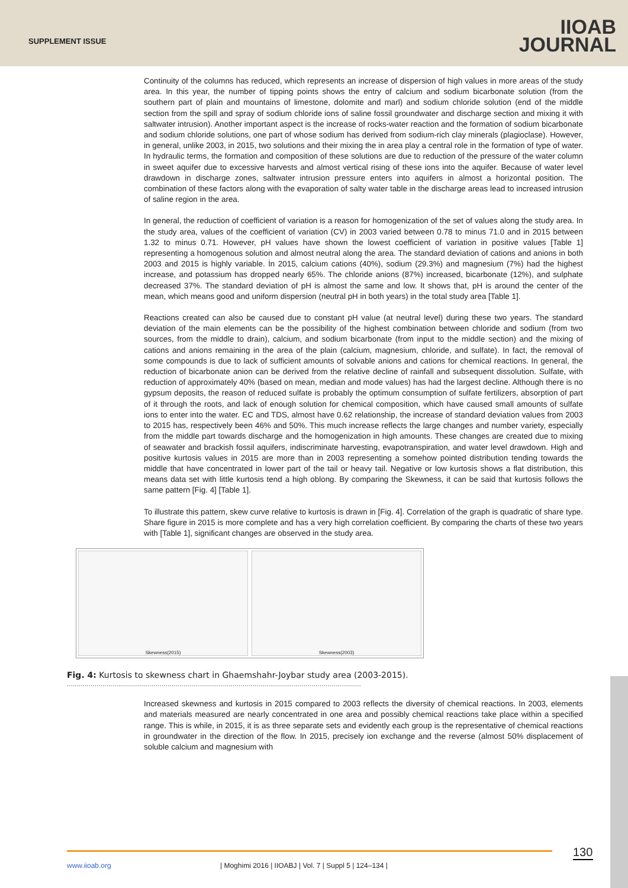SUPPLEMENT ISSUE
IIOAB
JOURNAL
Continuity of the columns has reduced, which represents an increase of dispersion of high values in more areas of the study area. In this year, the number of tipping points shows the entry of calcium and sodium bicarbonate solution (from the southern part of plain and mountains of limestone, dolomite and marl) and sodium chloride solution (end of the middle section from the spill and spray of sodium chloride ions of saline fossil groundwater and discharge section and mixing it with saltwater intrusion). Another important aspect is the increase of rocks-water reaction and the formation of sodium bicarbonate and sodium chloride solutions, one part of whose sodium has derived from sodium-rich clay minerals (plagioclase). However, in general, unlike 2003, in 2015, two solutions and their mixing the in area play a central role in the formation of type of water. In hydraulic terms, the formation and composition of these solutions are due to reduction of the pressure of the water column in sweet aquifer due to excessive harvests and almost vertical rising of these ions into the aquifer. Because of water level drawdown in discharge zones, saltwater intrusion pressure enters into aquifers in almost a horizontal position. The combination of these factors along with the evaporation of salty water table in the discharge areas lead to increased intrusion of saline region in the area.
In general, the reduction of coefficient of variation is a reason for homogenization of the set of values along the study area. In the study area, values of the coefficient of variation (CV) in 2003 varied between 0.78 to minus 71.0 and in 2015 between 1.32 to minus 0.71. However, pH values have shown the lowest coefficient of variation in positive values [Table 1] representing a homogenous solution and almost neutral along the area. The standard deviation of cations and anions in both 2003 and 2015 is highly variable. İn 2015, calcium cations (40%), sodium (29.3%) and magnesium (7%) had the highest increase, and potassium has dropped nearly 65%. The chloride anions (87%) increased, bicarbonate (12%), and sulphate decreased 37%. The standard deviation of pH is almost the same and low. It shows that, pH is around the center of the mean, which means good and uniform dispersion (neutral pH in both years) in the total study area [Table 1].
Reactions created can also be caused due to constant pH value (at neutral level) during these two years. The standard deviation of the main elements can be the possibility of the highest combination between chloride and sodium (from two sources, from the middle to drain), calcium, and sodium bicarbonate (from input to the middle section) and the mixing of cations and anions remaining in the area of the plain (calcium, magnesium, chloride, and sulfate). In fact, the removal of some compounds is due to lack of sufficient amounts of solvable anions and cations for chemical reactions. In general, the reduction of bicarbonate anion can be derived from the relative decline of rainfall and subsequent dissolution. Sulfate, with reduction of approximately 40% (based on mean, median and mode values) has had the largest decline. Although there is no gypsum deposits, the reason of reduced sulfate is probably the optimum consumption of sulfate fertilizers, absorption of part of it through the roots, and lack of enough solution for chemical composition, which have caused small amounts of sulfate ions to enter into the water. EC and TDS, almost have 0.62 relationship, the increase of standard deviation values from 2003 to 2015 has, respectively been 46% and 50%. This much increase reflects the large changes and number variety, especially from the middle part towards discharge and the homogenization in high amounts. These changes are created due to mixing of seawater and brackish fossil aquifers, indiscriminate harvesting, evapotranspiration, and water level drawdown. High and positive kurtosis values in 2015 are more than in 2003 representing a somehow pointed distribution tending towards the middle that have concentrated in lower part of the tail or heavy tail. Negative or low kurtosis shows a flat distribution, this means data set with little kurtosis tend a high oblong. By comparing the Skewness, it can be said that kurtosis follows the same pattern [Fig. 4] [Table 1].
To illustrate this pattern, skew curve relative to kurtosis is drawn in [Fig. 4]. Correlation of the graph is quadratic of share type. Share figure in 2015 is more complete and has a very high correlation coefficient. By comparing the charts of these two years with [Table 1], significant changes are observed in the study area.
Skewness(2015) Skewness(2003)
Fig. 4: Kurtosis to skewness chart in Ghaemshahr-Joybar study area (2003-2015).
.....................................................................................................................................................
Increased skewness and kurtosis in 2015 compared to 2003 reflects the diversity of chemical reactions. In 2003, elements and materials measured are nearly concentrated in one area and possibly chemical reactions take place within a specified range. This is while, in 2015, it is as three separate sets and evidently each group is the representative of chemical reactions in groundwater in the direction of the flow. In 2015, precisely ion exchange and the reverse (almost 50% displacement of soluble calcium and magnesium with
www.iioab.org
| Moghimi 2016 | IIOABJ | Vol. 7 | Suppl 5 | 124–134 |
130